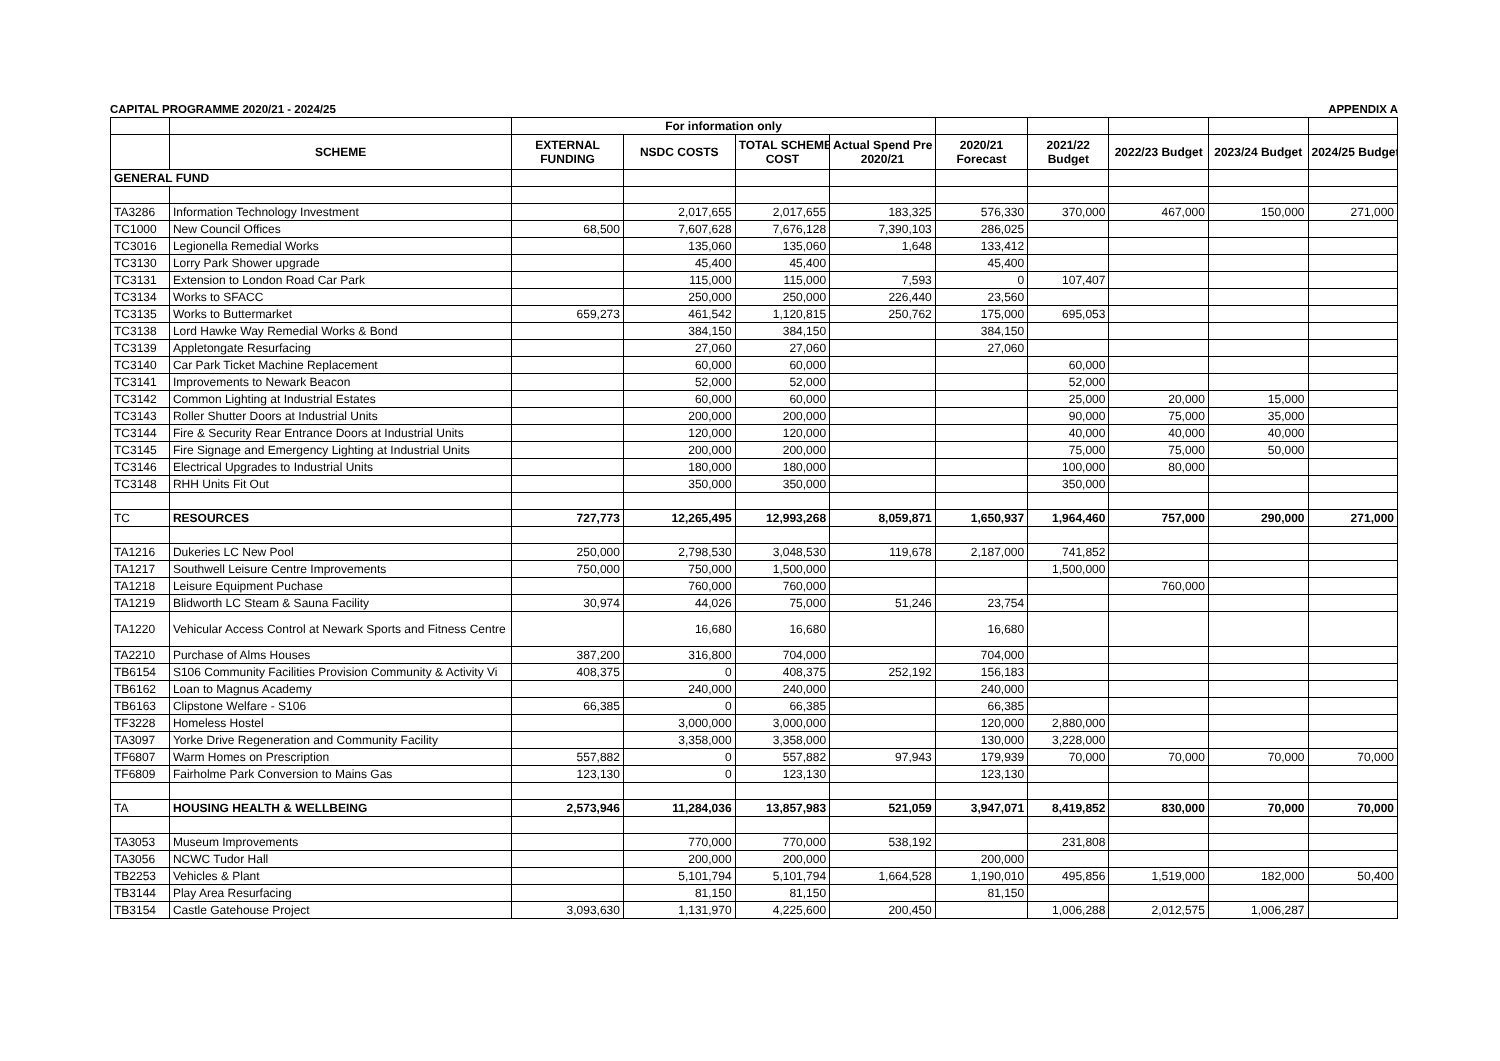CAPITAL PROGRAMME 2020/21 - 2024/25 APPENDIX A
| | | For information only | | | | | | | | |
| --- | --- | --- | --- | --- | --- | --- | --- | --- | --- | --- |
| | SCHEME | EXTERNAL FUNDING | NSDC COSTS | TOTAL SCHEME COST | Actual Spend Pre 2020/21 | 2020/21 Forecast | 2021/22 Budget | 2022/23 Budget | 2023/24 Budget | 2024/25 Budget |
| GENERAL FUND | | | | | | | | | | |
| TA3286 | Information Technology Investment | | 2,017,655 | 2,017,655 | 183,325 | 576,330 | 370,000 | 467,000 | 150,000 | 271,000 |
| TC1000 | New Council Offices | 68,500 | 7,607,628 | 7,676,128 | 7,390,103 | 286,025 | | | | |
| TC3016 | Legionella Remedial Works | | 135,060 | 135,060 | 1,648 | 133,412 | | | | |
| TC3130 | Lorry Park Shower upgrade | | 45,400 | 45,400 | | 45,400 | | | | |
| TC3131 | Extension to London Road Car Park | | 115,000 | 115,000 | 7,593 | 0 | 107,407 | | | |
| TC3134 | Works to SFACC | | 250,000 | 250,000 | 226,440 | 23,560 | | | | |
| TC3135 | Works to Buttermarket | 659,273 | 461,542 | 1,120,815 | 250,762 | 175,000 | 695,053 | | | |
| TC3138 | Lord Hawke Way Remedial Works & Bond | | 384,150 | 384,150 | | 384,150 | | | | |
| TC3139 | Appletongate Resurfacing | | 27,060 | 27,060 | | 27,060 | | | | |
| TC3140 | Car Park Ticket Machine Replacement | | 60,000 | 60,000 | | | 60,000 | | | |
| TC3141 | Improvements to Newark Beacon | | 52,000 | 52,000 | | | 52,000 | | | |
| TC3142 | Common Lighting at Industrial Estates | | 60,000 | 60,000 | | | 25,000 | 20,000 | 15,000 | |
| TC3143 | Roller Shutter Doors at Industrial Units | | 200,000 | 200,000 | | | 90,000 | 75,000 | 35,000 | |
| TC3144 | Fire & Security Rear Entrance Doors at Industrial Units | | 120,000 | 120,000 | | | 40,000 | 40,000 | 40,000 | |
| TC3145 | Fire Signage and Emergency Lighting at Industrial Units | | 200,000 | 200,000 | | | 75,000 | 75,000 | 50,000 | |
| TC3146 | Electrical Upgrades to Industrial Units | | 180,000 | 180,000 | | | 100,000 | 80,000 | | |
| TC3148 | RHH Units Fit Out | | 350,000 | 350,000 | | | 350,000 | | | |
| TC | RESOURCES | 727,773 | 12,265,495 | 12,993,268 | 8,059,871 | 1,650,937 | 1,964,460 | 757,000 | 290,000 | 271,000 |
| TA1216 | Dukeries LC New Pool | 250,000 | 2,798,530 | 3,048,530 | 119,678 | 2,187,000 | 741,852 | | | |
| TA1217 | Southwell Leisure Centre Improvements | 750,000 | 750,000 | 1,500,000 | | | 1,500,000 | | | |
| TA1218 | Leisure Equipment Puchase | | 760,000 | 760,000 | | | | 760,000 | | |
| TA1219 | Blidworth LC Steam & Sauna Facility | 30,974 | 44,026 | 75,000 | 51,246 | 23,754 | | | | |
| TA1220 | Vehicular Access Control at Newark Sports and Fitness Centre | | 16,680 | 16,680 | | 16,680 | | | | |
| TA2210 | Purchase of Alms Houses | 387,200 | 316,800 | 704,000 | | 704,000 | | | | |
| TB6154 | S106 Community Facilities Provision Community & Activity Vi | 408,375 | 0 | 408,375 | 252,192 | 156,183 | | | | |
| TB6162 | Loan to Magnus Academy | | 240,000 | 240,000 | | 240,000 | | | | |
| TB6163 | Clipstone Welfare - S106 | 66,385 | 0 | 66,385 | | 66,385 | | | | |
| TF3228 | Homeless Hostel | | 3,000,000 | 3,000,000 | | 120,000 | 2,880,000 | | | |
| TA3097 | Yorke Drive Regeneration and Community Facility | | 3,358,000 | 3,358,000 | | 130,000 | 3,228,000 | | | |
| TF6807 | Warm Homes on Prescription | 557,882 | 0 | 557,882 | 97,943 | 179,939 | 70,000 | 70,000 | 70,000 | 70,000 |
| TF6809 | Fairholme Park Conversion to Mains Gas | 123,130 | 0 | 123,130 | | 123,130 | | | | |
| TA | HOUSING HEALTH & WELLBEING | 2,573,946 | 11,284,036 | 13,857,983 | 521,059 | 3,947,071 | 8,419,852 | 830,000 | 70,000 | 70,000 |
| TA3053 | Museum Improvements | | 770,000 | 770,000 | 538,192 | | 231,808 | | | |
| TA3056 | NCWC Tudor Hall | | 200,000 | 200,000 | | 200,000 | | | | |
| TB2253 | Vehicles & Plant | | 5,101,794 | 5,101,794 | 1,664,528 | 1,190,010 | 495,856 | 1,519,000 | 182,000 | 50,400 |
| TB3144 | Play Area Resurfacing | | 81,150 | 81,150 | | 81,150 | | | | |
| TB3154 | Castle Gatehouse Project | 3,093,630 | 1,131,970 | 4,225,600 | 200,450 | | 1,006,288 | 2,012,575 | 1,006,287 | |